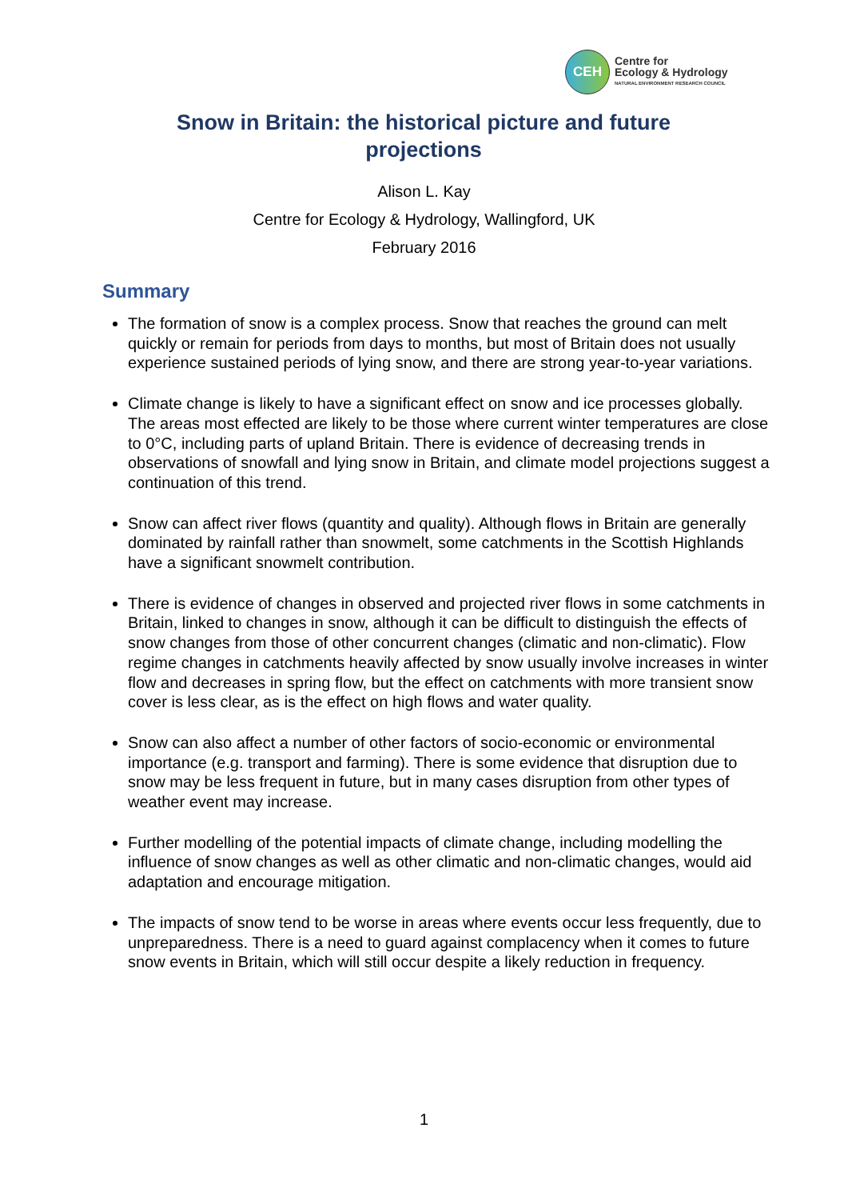CEH
Centre for
Ecology & Hydrology
NATURAL ENVIRONMENT RESEARCH COUNCIL
Snow in Britain: the historical picture and future projections
Alison L. Kay
Centre for Ecology & Hydrology, Wallingford, UK
February 2016
Summary
The formation of snow is a complex process. Snow that reaches the ground can melt quickly or remain for periods from days to months, but most of Britain does not usually experience sustained periods of lying snow, and there are strong year-to-year variations.
Climate change is likely to have a significant effect on snow and ice processes globally. The areas most effected are likely to be those where current winter temperatures are close to 0°C, including parts of upland Britain. There is evidence of decreasing trends in observations of snowfall and lying snow in Britain, and climate model projections suggest a continuation of this trend.
Snow can affect river flows (quantity and quality). Although flows in Britain are generally dominated by rainfall rather than snowmelt, some catchments in the Scottish Highlands have a significant snowmelt contribution.
There is evidence of changes in observed and projected river flows in some catchments in Britain, linked to changes in snow, although it can be difficult to distinguish the effects of snow changes from those of other concurrent changes (climatic and non-climatic). Flow regime changes in catchments heavily affected by snow usually involve increases in winter flow and decreases in spring flow, but the effect on catchments with more transient snow cover is less clear, as is the effect on high flows and water quality.
Snow can also affect a number of other factors of socio-economic or environmental importance (e.g. transport and farming). There is some evidence that disruption due to snow may be less frequent in future, but in many cases disruption from other types of weather event may increase.
Further modelling of the potential impacts of climate change, including modelling the influence of snow changes as well as other climatic and non-climatic changes, would aid adaptation and encourage mitigation.
The impacts of snow tend to be worse in areas where events occur less frequently, due to unpreparedness. There is a need to guard against complacency when it comes to future snow events in Britain, which will still occur despite a likely reduction in frequency.
1